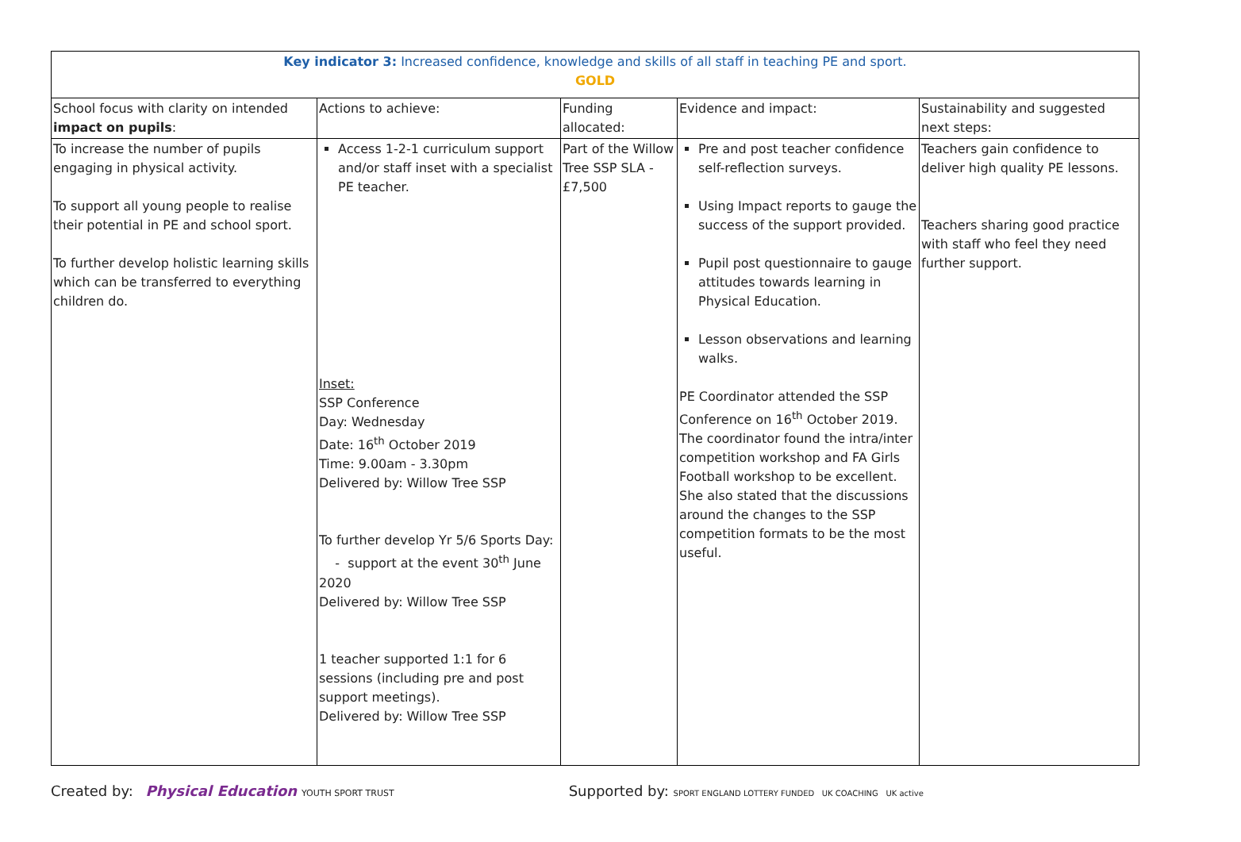| Key indicator 3: Increased confidence, knowledge and skills of all staff in teaching PE and sport. GOLD | | | | |
| School focus with clarity on intended impact on pupils : | Actions to achieve: | Funding allocated: | Evidence and impact: | Sustainability and suggested next steps: |
| To increase the number of pupils engaging in physical activity. To support all young people to realise their potential in PE and school sport. To further develop holistic learning skills which can be transferred to everything children do. | Access 1-2-1 curriculum support and/or staff inset with a specialist PE teacher. Inset: SSP Conference Day: Wednesday Date: 16<sup>th</sup> October 2019 Time: 9.00am - 3.30pm Delivered by: Willow Tree SSP To further develop Yr 5/6 Sports Day: - support at the event 30<sup>th</sup> June 2020 Delivered by: Willow Tree SSP 1 teacher supported 1:1 for 6 sessions (including pre and post support meetings). Delivered by: Willow Tree SSP | Part of the Willow Tree SSP SLA - £7,500 | Pre and post teacher confidence self-reflection surveys. Using Impact reports to gauge the success of the support provided. Pupil post questionnaire to gauge attitudes towards learning in Physical Education. Lesson observations and learning walks. PE Coordinator attended the SSP Conference on 16<sup>th</sup> October 2019. The coordinator found the intra/inter competition workshop and FA Girls Football workshop to be excellent. She also stated that the discussions around the changes to the SSP competition formats to be the most useful. | Teachers gain confidence to deliver high quality PE lessons. Teachers sharing good practice with staff who feel they need further support. |
Created by: Physical Education YOUTH SPORT TRUST
Supported by: SPORT ENGLAND LOTTERY FUNDED UK COACHING UK active